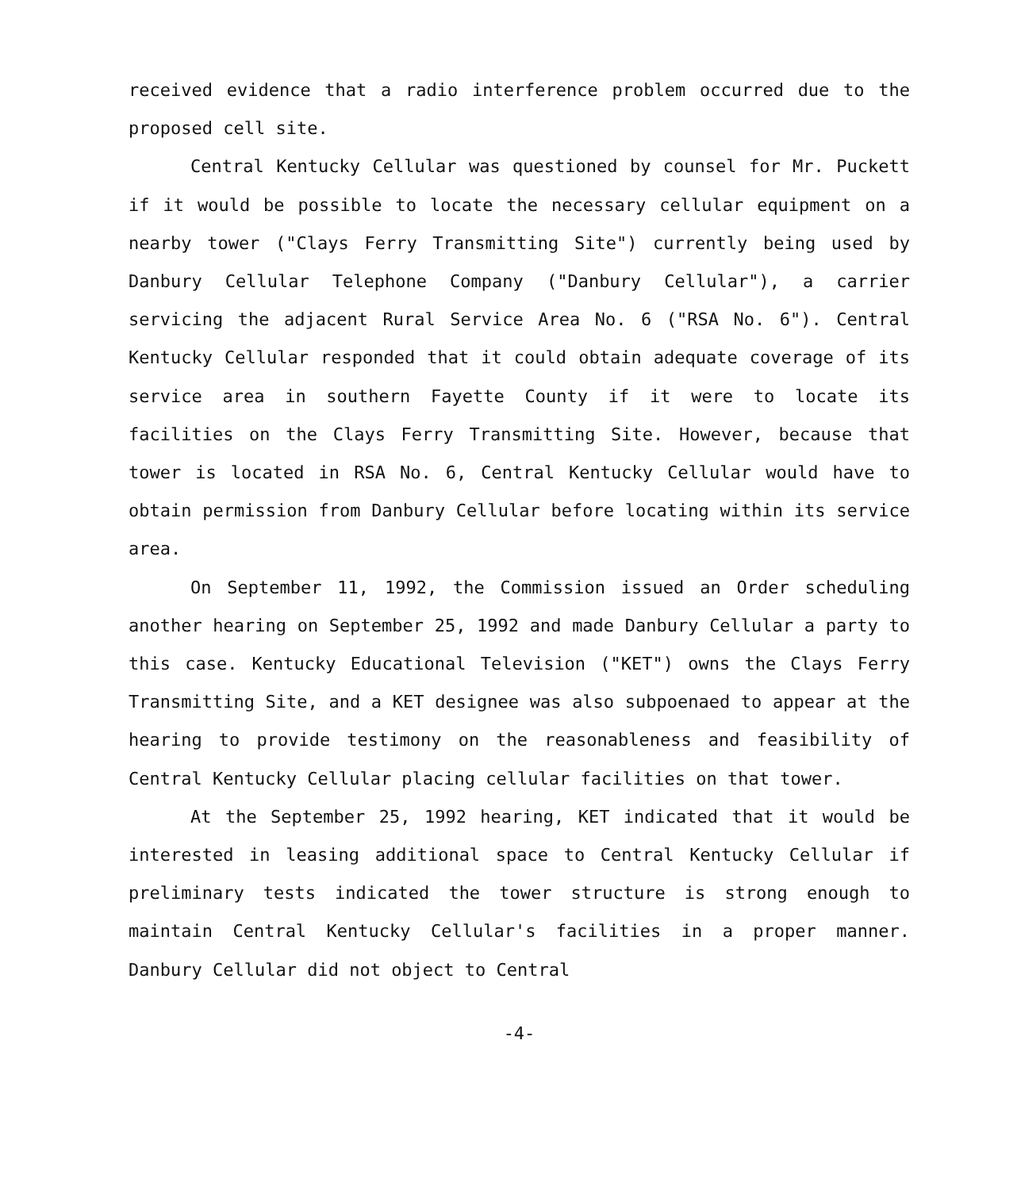received evidence that a radio interference problem occurred due to the proposed cell site.
Central Kentucky Cellular was questioned by counsel for Mr. Puckett if it would be possible to locate the necessary cellular equipment on a nearby tower ("Clays Ferry Transmitting Site") currently being used by Danbury Cellular Telephone Company ("Danbury Cellular"), a carrier servicing the adjacent Rural Service Area No. 6 ("RSA No. 6"). Central Kentucky Cellular responded that it could obtain adequate coverage of its service area in southern Fayette County if it were to locate its facilities on the Clays Ferry Transmitting Site. However, because that tower is located in RSA No. 6, Central Kentucky Cellular would have to obtain permission from Danbury Cellular before locating within its service area.
On September 11, 1992, the Commission issued an Order scheduling another hearing on September 25, 1992 and made Danbury Cellular a party to this case. Kentucky Educational Television ("KET") owns the Clays Ferry Transmitting Site, and a KET designee was also subpoenaed to appear at the hearing to provide testimony on the reasonableness and feasibility of Central Kentucky Cellular placing cellular facilities on that tower.
At the September 25, 1992 hearing, KET indicated that it would be interested in leasing additional space to Central Kentucky Cellular if preliminary tests indicated the tower structure is strong enough to maintain Central Kentucky Cellular's facilities in a proper manner. Danbury Cellular did not object to Central
-4-